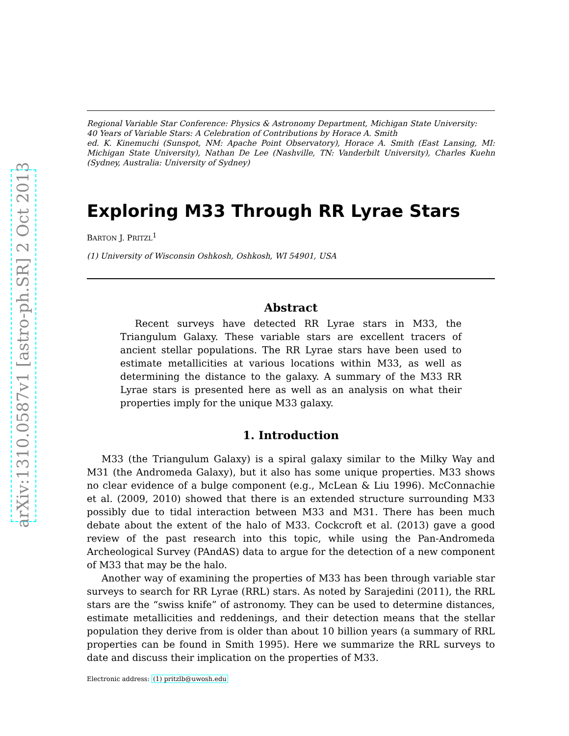arXiv:1310.0587v1 [astro-ph.SR] 2 Oct 2013
Regional Variable Star Conference: Physics & Astronomy Department, Michigan State University:
40 Years of Variable Stars: A Celebration of Contributions by Horace A. Smith
ed. K. Kinemuchi (Sunspot, NM: Apache Point Observatory), Horace A. Smith (East Lansing, MI: Michigan State University), Nathan De Lee (Nashville, TN: Vanderbilt University), Charles Kuehn (Sydney, Australia: University of Sydney)
Exploring M33 Through RR Lyrae Stars
BARTON J. PRITZL<sup>1</sup>
(1) University of Wisconsin Oshkosh, Oshkosh, WI 54901, USA
Abstract
Recent surveys have detected RR Lyrae stars in M33, the Triangulum Galaxy. These variable stars are excellent tracers of ancient stellar populations. The RR Lyrae stars have been used to estimate metallicities at various locations within M33, as well as determining the distance to the galaxy. A summary of the M33 RR Lyrae stars is presented here as well as an analysis on what their properties imply for the unique M33 galaxy.
1. Introduction
M33 (the Triangulum Galaxy) is a spiral galaxy similar to the Milky Way and M31 (the Andromeda Galaxy), but it also has some unique properties. M33 shows no clear evidence of a bulge component (e.g., McLean & Liu 1996). McConnachie et al. (2009, 2010) showed that there is an extended structure surrounding M33 possibly due to tidal interaction between M33 and M31. There has been much debate about the extent of the halo of M33. Cockcroft et al. (2013) gave a good review of the past research into this topic, while using the Pan-Andromeda Archeological Survey (PAndAS) data to argue for the detection of a new component of M33 that may be the halo.
Another way of examining the properties of M33 has been through variable star surveys to search for RR Lyrae (RRL) stars. As noted by Sarajedini (2011), the RRL stars are the “swiss knife” of astronomy. They can be used to determine distances, estimate metallicities and reddenings, and their detection means that the stellar population they derive from is older than about 10 billion years (a summary of RRL properties can be found in Smith 1995). Here we summarize the RRL surveys to date and discuss their implication on the properties of M33.
Electronic address: (1) pritzlb@uwosh.edu